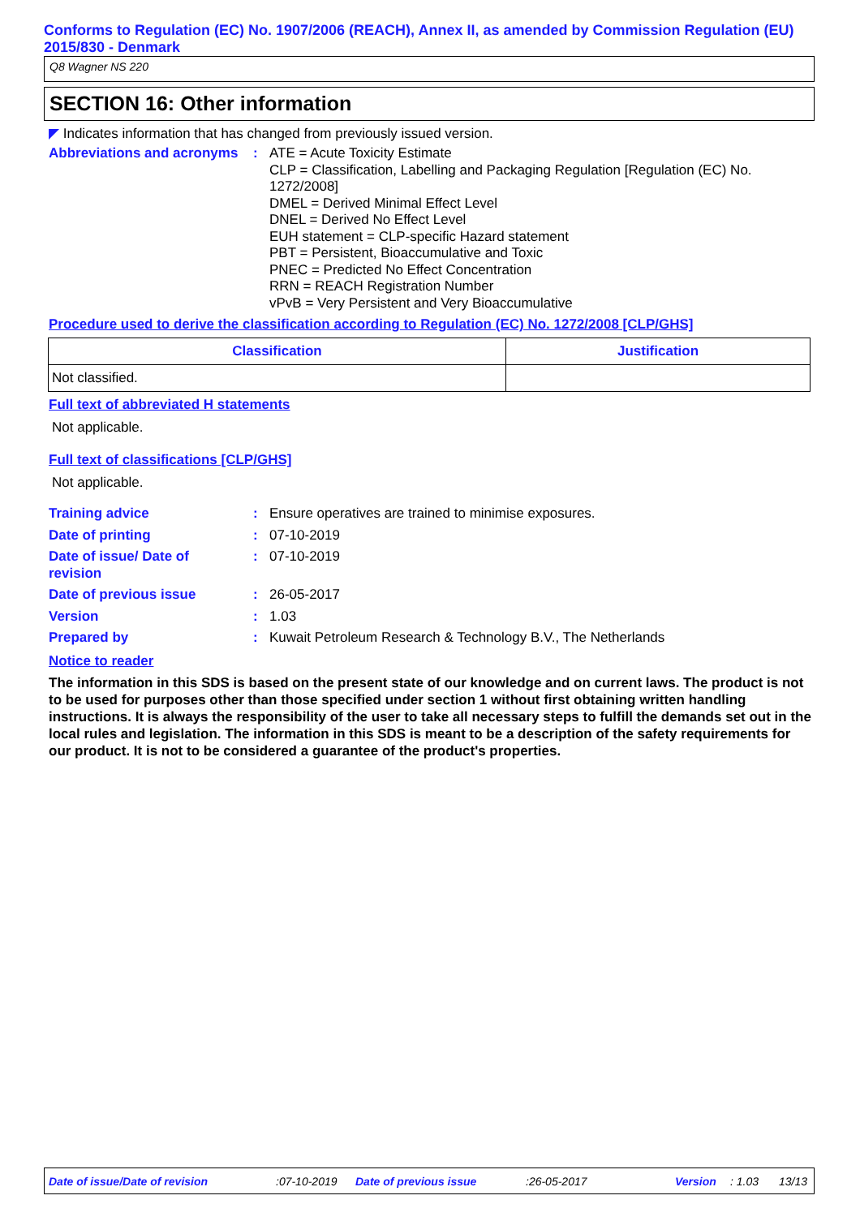Conforms to Regulation (EC) No. 1907/2006 (REACH), Annex II, as amended by Commission Regulation (EU) 2015/830 - Denmark
Q8 Wagner NS 220
SECTION 16: Other information
◤ Indicates information that has changed from previously issued version.
Abbreviations and acronyms
: ATE = Acute Toxicity Estimate
CLP = Classification, Labelling and Packaging Regulation [Regulation (EC) No. 1272/2008]
DMEL = Derived Minimal Effect Level
DNEL = Derived No Effect Level
EUH statement = CLP-specific Hazard statement
PBT = Persistent, Bioaccumulative and Toxic
PNEC = Predicted No Effect Concentration
RRN = REACH Registration Number
vPvB = Very Persistent and Very Bioaccumulative
Procedure used to derive the classification according to Regulation (EC) No. 1272/2008 [CLP/GHS]
| Classification | Justification |
| --- | --- |
| Not classified. | |
Full text of abbreviated H statements
Not applicable.
Full text of classifications [CLP/GHS]
Not applicable.
Training advice : Ensure operatives are trained to minimise exposures.
Date of printing : 07-10-2019
Date of issue/ Date of
revision
: 07-10-2019
Date of previous issue : 26-05-2017
Version : 1.03
Prepared by : Kuwait Petroleum Research & Technology B.V., The Netherlands
Notice to reader
The information in this SDS is based on the present state of our knowledge and on current laws. The product is not to be used for purposes other than those specified under section 1 without first obtaining written handling instructions. It is always the responsibility of the user to take all necessary steps to fulfill the demands set out in the local rules and legislation. The information in this SDS is meant to be a description of the safety requirements for our product. It is not to be considered a guarantee of the product's properties.
Date of issue/Date of revision:07-10-2019 Date of previous issue:26-05-2017 Version: 1.03 13/13